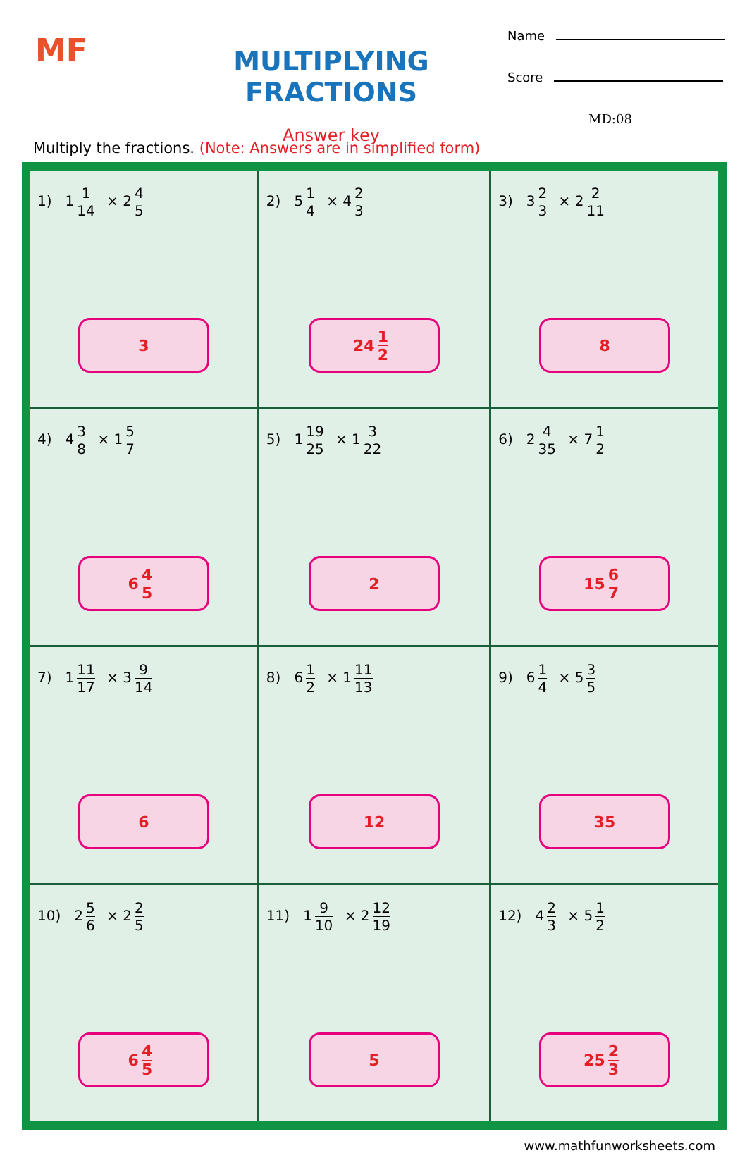MF
MULTIPLYING FRACTIONS
Answer key
Name
Score
MD:08
Multiply the fractions. (Note: Answers are in simplified form)
| 1) 1 1 14 × 2 4 5 3 | 2) 5 1 4 × 4 2 3 24 1 2 | 3) 3 2 3 × 2 2 11 8 |
| 4) 4 3 8 × 1 5 7 6 4 5 | 5) 1 19 25 × 1 3 22 2 | 6) 2 4 35 × 7 1 2 15 6 7 |
| 7) 1 11 17 × 3 9 14 6 | 8) 6 1 2 × 1 11 13 12 | 9) 6 1 4 × 5 3 5 35 |
| 10) 2 5 6 × 2 2 5 6 4 5 | 11) 1 9 10 × 2 12 19 5 | 12) 4 2 3 × 5 1 2 25 2 3 |
www.mathfunworksheets.com